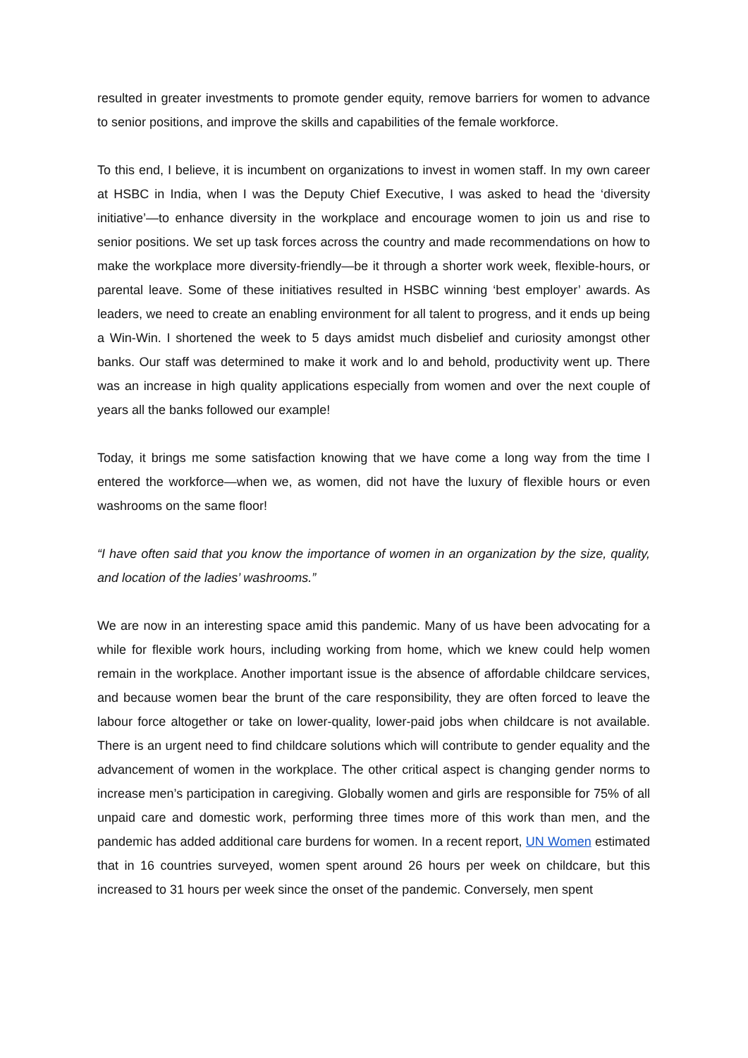resulted in greater investments to promote gender equity, remove barriers for women to advance to senior positions, and improve the skills and capabilities of the female workforce.
To this end, I believe, it is incumbent on organizations to invest in women staff. In my own career at HSBC in India, when I was the Deputy Chief Executive, I was asked to head the ‘diversity initiative’—to enhance diversity in the workplace and encourage women to join us and rise to senior positions. We set up task forces across the country and made recommendations on how to make the workplace more diversity-friendly—be it through a shorter work week, flexible-hours, or parental leave. Some of these initiatives resulted in HSBC winning ‘best employer’ awards. As leaders, we need to create an enabling environment for all talent to progress, and it ends up being a Win-Win. I shortened the week to 5 days amidst much disbelief and curiosity amongst other banks. Our staff was determined to make it work and lo and behold, productivity went up. There was an increase in high quality applications especially from women and over the next couple of years all the banks followed our example!
Today, it brings me some satisfaction knowing that we have come a long way from the time I entered the workforce—when we, as women, did not have the luxury of flexible hours or even washrooms on the same floor!
“I have often said that you know the importance of women in an organization by the size, quality, and location of the ladies’ washrooms.”
We are now in an interesting space amid this pandemic. Many of us have been advocating for a while for flexible work hours, including working from home, which we knew could help women remain in the workplace. Another important issue is the absence of affordable childcare services, and because women bear the brunt of the care responsibility, they are often forced to leave the labour force altogether or take on lower-quality, lower-paid jobs when childcare is not available. There is an urgent need to find childcare solutions which will contribute to gender equality and the advancement of women in the workplace. The other critical aspect is changing gender norms to increase men’s participation in caregiving. Globally women and girls are responsible for 75% of all unpaid care and domestic work, performing three times more of this work than men, and the pandemic has added additional care burdens for women. In a recent report, UN Women estimated that in 16 countries surveyed, women spent around 26 hours per week on childcare, but this increased to 31 hours per week since the onset of the pandemic. Conversely, men spent